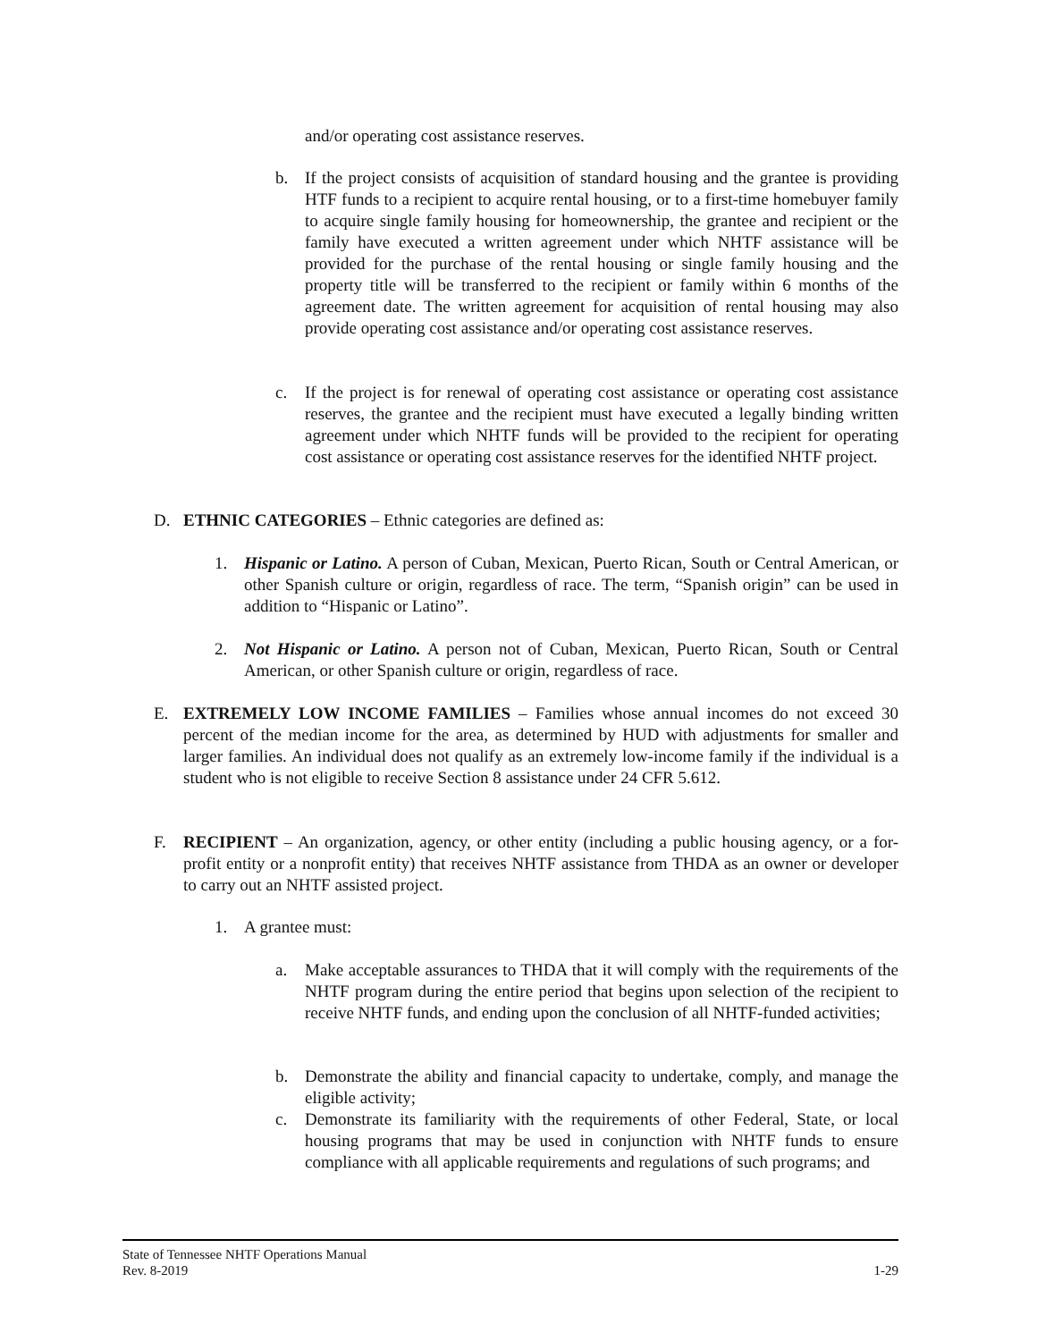and/or operating cost assistance reserves.
b. If the project consists of acquisition of standard housing and the grantee is providing HTF funds to a recipient to acquire rental housing, or to a first-time homebuyer family to acquire single family housing for homeownership, the grantee and recipient or the family have executed a written agreement under which NHTF assistance will be provided for the purchase of the rental housing or single family housing and the property title will be transferred to the recipient or family within 6 months of the agreement date. The written agreement for acquisition of rental housing may also provide operating cost assistance and/or operating cost assistance reserves.
c. If the project is for renewal of operating cost assistance or operating cost assistance reserves, the grantee and the recipient must have executed a legally binding written agreement under which NHTF funds will be provided to the recipient for operating cost assistance or operating cost assistance reserves for the identified NHTF project.
D. ETHNIC CATEGORIES – Ethnic categories are defined as:
1. Hispanic or Latino. A person of Cuban, Mexican, Puerto Rican, South or Central American, or other Spanish culture or origin, regardless of race. The term, “Spanish origin” can be used in addition to “Hispanic or Latino”.
2. Not Hispanic or Latino. A person not of Cuban, Mexican, Puerto Rican, South or Central American, or other Spanish culture or origin, regardless of race.
E. EXTREMELY LOW INCOME FAMILIES – Families whose annual incomes do not exceed 30 percent of the median income for the area, as determined by HUD with adjustments for smaller and larger families. An individual does not qualify as an extremely low-income family if the individual is a student who is not eligible to receive Section 8 assistance under 24 CFR 5.612.
F. RECIPIENT – An organization, agency, or other entity (including a public housing agency, or a for-profit entity or a nonprofit entity) that receives NHTF assistance from THDA as an owner or developer to carry out an NHTF assisted project.
1. A grantee must:
a. Make acceptable assurances to THDA that it will comply with the requirements of the NHTF program during the entire period that begins upon selection of the recipient to receive NHTF funds, and ending upon the conclusion of all NHTF-funded activities;
b. Demonstrate the ability and financial capacity to undertake, comply, and manage the eligible activity;
c. Demonstrate its familiarity with the requirements of other Federal, State, or local housing programs that may be used in conjunction with NHTF funds to ensure compliance with all applicable requirements and regulations of such programs; and
State of Tennessee NHTF Operations Manual
Rev. 8-2019 1-29